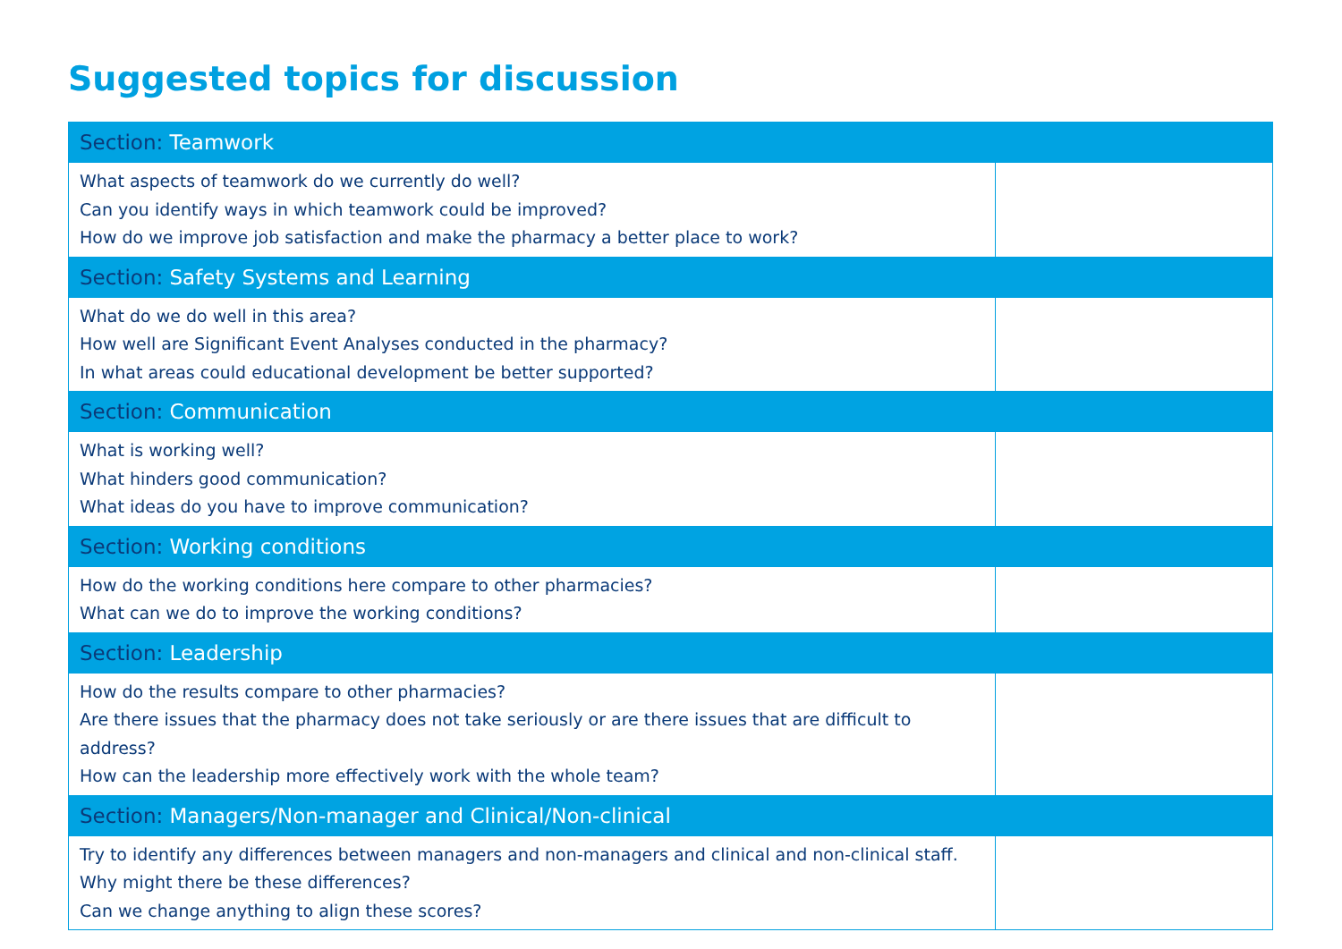Suggested topics for discussion
| Section: Teamwork | |
| --- | --- |
| What aspects of teamwork do we currently do well? Can you identify ways in which teamwork could be improved? How do we improve job satisfaction and make the pharmacy a better place to work? | |
| Section: Safety Systems and Learning | |
| What do we do well in this area? How well are Significant Event Analyses conducted in the pharmacy? In what areas could educational development be better supported? | |
| Section: Communication | |
| What is working well? What hinders good communication? What ideas do you have to improve communication? | |
| Section: Working conditions | |
| How do the working conditions here compare to other pharmacies? What can we do to improve the working conditions? | |
| Section: Leadership | |
| How do the results compare to other pharmacies? Are there issues that the pharmacy does not take seriously or are there issues that are difficult to address? How can the leadership more effectively work with the whole team? | |
| Section: Managers/Non-manager and Clinical/Non-clinical | |
| Try to identify any differences between managers and non-managers and clinical and non-clinical staff. Why might there be these differences? Can we change anything to align these scores? | |